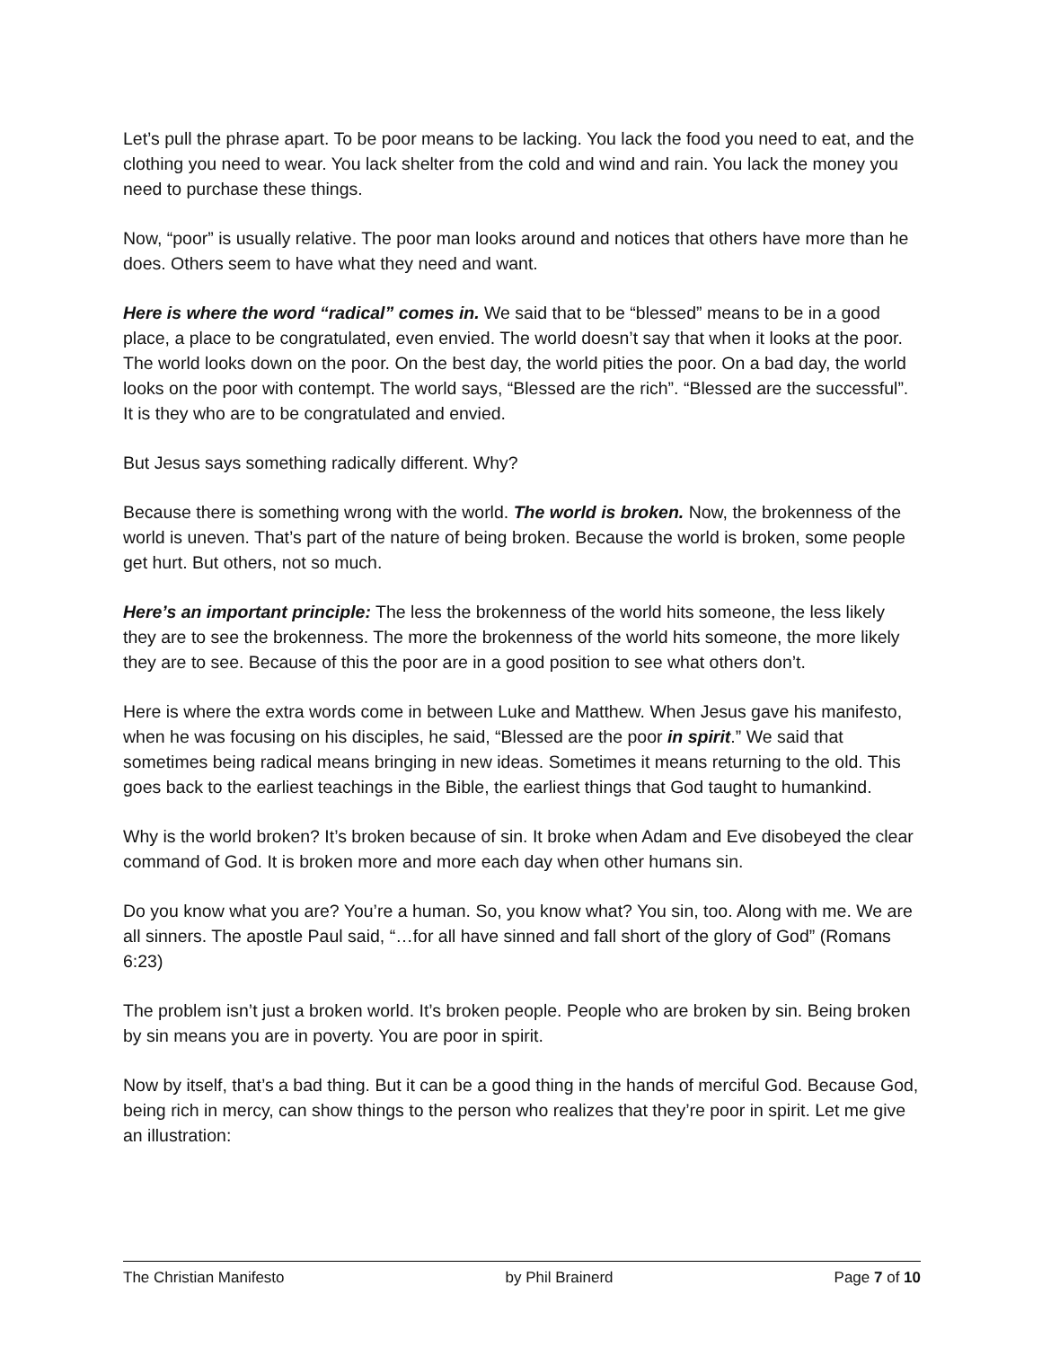Let’s pull the phrase apart. To be poor means to be lacking. You lack the food you need to eat, and the clothing you need to wear. You lack shelter from the cold and wind and rain. You lack the money you need to purchase these things.
Now, “poor” is usually relative. The poor man looks around and notices that others have more than he does. Others seem to have what they need and want.
Here is where the word “radical” comes in. We said that to be “blessed” means to be in a good place, a place to be congratulated, even envied. The world doesn’t say that when it looks at the poor. The world looks down on the poor. On the best day, the world pities the poor. On a bad day, the world looks on the poor with contempt. The world says, “Blessed are the rich”. “Blessed are the successful”. It is they who are to be congratulated and envied.
But Jesus says something radically different. Why?
Because there is something wrong with the world. The world is broken. Now, the brokenness of the world is uneven. That’s part of the nature of being broken. Because the world is broken, some people get hurt. But others, not so much.
Here’s an important principle: The less the brokenness of the world hits someone, the less likely they are to see the brokenness. The more the brokenness of the world hits someone, the more likely they are to see. Because of this the poor are in a good position to see what others don’t.
Here is where the extra words come in between Luke and Matthew. When Jesus gave his manifesto, when he was focusing on his disciples, he said, “Blessed are the poor in spirit.” We said that sometimes being radical means bringing in new ideas. Sometimes it means returning to the old. This goes back to the earliest teachings in the Bible, the earliest things that God taught to humankind.
Why is the world broken? It’s broken because of sin. It broke when Adam and Eve disobeyed the clear command of God. It is broken more and more each day when other humans sin.
Do you know what you are? You’re a human. So, you know what? You sin, too. Along with me. We are all sinners. The apostle Paul said, “…for all have sinned and fall short of the glory of God” (Romans 6:23)
The problem isn’t just a broken world. It’s broken people. People who are broken by sin. Being broken by sin means you are in poverty. You are poor in spirit.
Now by itself, that’s a bad thing. But it can be a good thing in the hands of merciful God. Because God, being rich in mercy, can show things to the person who realizes that they’re poor in spirit. Let me give an illustration:
The Christian Manifesto by Phil Brainerd Page 7 of 10